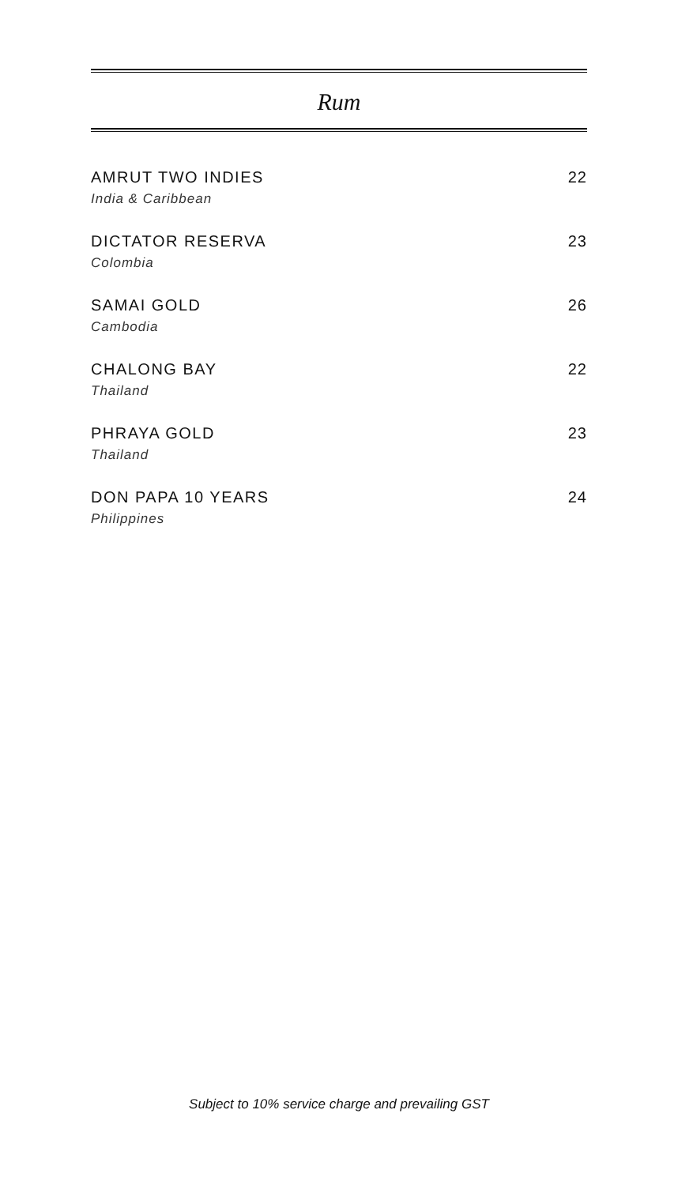Rum
AMRUT TWO INDIES
India & Caribbean
22
DICTATOR RESERVA
Colombia
23
SAMAI GOLD
Cambodia
26
CHALONG BAY
Thailand
22
PHRAYA GOLD
Thailand
23
DON PAPA 10 YEARS
Philippines
24
Subject to 10% service charge and prevailing GST